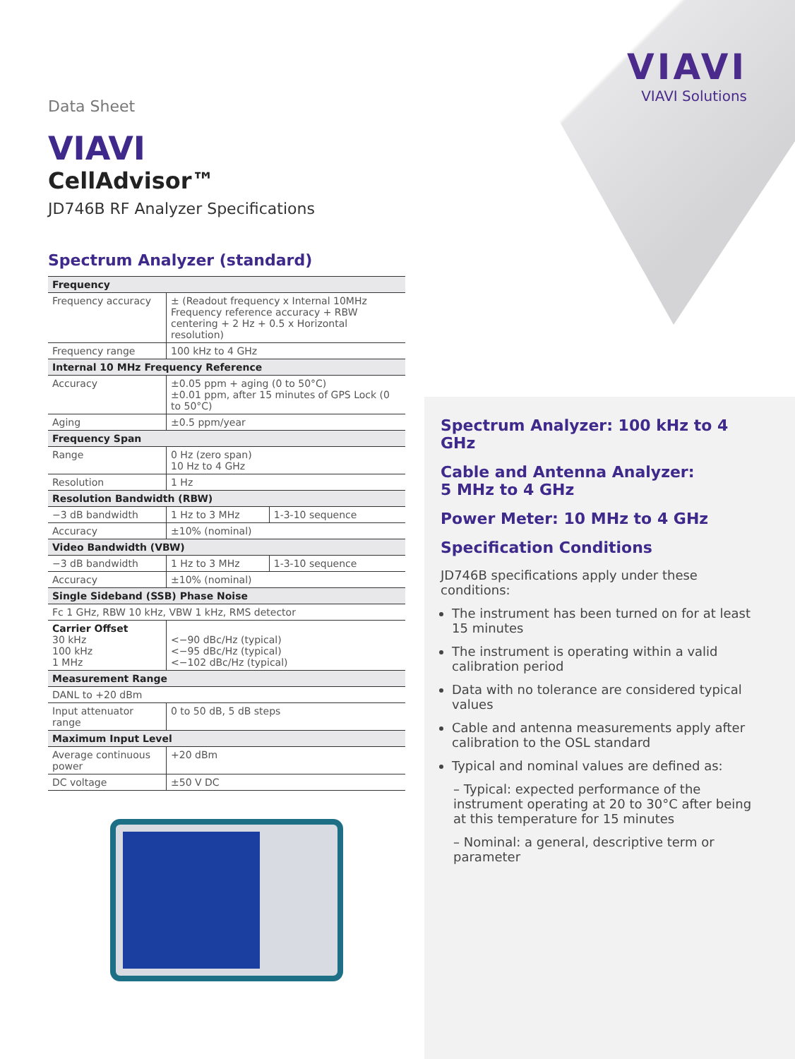VIAVI
VIAVI Solutions
Data Sheet
VIAVI
CellAdvisor™
JD746B RF Analyzer Specifications
Spectrum Analyzer (standard)
| Frequency | | |
| Frequency accuracy | ± (Readout frequency x Internal 10MHz Frequency reference accuracy + RBW centering + 2 Hz + 0.5 x Horizontal resolution) | |
| Frequency range | 100 kHz to 4 GHz | |
| Internal 10 MHz Frequency Reference | | |
| Accuracy | ±0.05 ppm + aging (0 to 50°C) ±0.01 ppm, after 15 minutes of GPS Lock (0 to 50°C) | |
| Aging | ±0.5 ppm/year | |
| Frequency Span | | |
| Range | 0 Hz (zero span) 10 Hz to 4 GHz | |
| Resolution | 1 Hz | |
| Resolution Bandwidth (RBW) | | |
| −3 dB bandwidth | 1 Hz to 3 MHz | 1-3-10 sequence |
| Accuracy | ±10% (nominal) | |
| Video Bandwidth (VBW) | | |
| −3 dB bandwidth | 1 Hz to 3 MHz | 1-3-10 sequence |
| Accuracy | ±10% (nominal) | |
| Single Sideband (SSB) Phase Noise | | |
| Fc 1 GHz, RBW 10 kHz, VBW 1 kHz, RMS detector | | |
| Carrier Offset 30 kHz 100 kHz 1 MHz | <−90 dBc/Hz (typical) <−95 dBc/Hz (typical) <−102 dBc/Hz (typical) | |
| Measurement Range | | |
| DANL to +20 dBm | | |
| Input attenuator range | 0 to 50 dB, 5 dB steps | |
| Maximum Input Level | | |
| Average continuous power | +20 dBm | |
| DC voltage | ±50 V DC | |
Spectrum Analyzer: 100 kHz to 4 GHz
Cable and Antenna Analyzer:
5 MHz to 4 GHz
Power Meter: 10 MHz to 4 GHz
Specification Conditions
JD746B specifications apply under these conditions:
The instrument has been turned on for at least 15 minutes
The instrument is operating within a valid calibration period
Data with no tolerance are considered typical values
Cable and antenna measurements apply after calibration to the OSL standard
Typical and nominal values are defined as:
– Typical: expected performance of the instrument operating at 20 to 30°C after being at this temperature for 15 minutes
– Nominal: a general, descriptive term or parameter